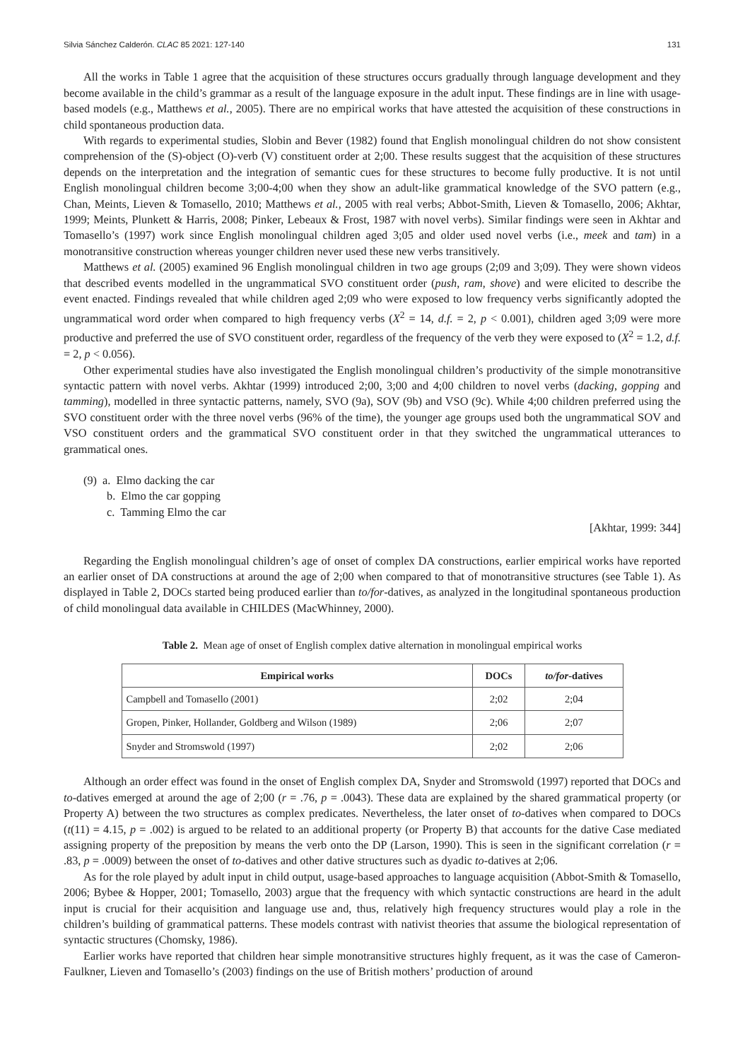Silvia Sánchez Calderón. CLAC 85 2021: 127-140 131
All the works in Table 1 agree that the acquisition of these structures occurs gradually through language development and they become available in the child’s grammar as a result of the language exposure in the adult input. These findings are in line with usage-based models (e.g., Matthews et al., 2005). There are no empirical works that have attested the acquisition of these constructions in child spontaneous production data.
With regards to experimental studies, Slobin and Bever (1982) found that English monolingual children do not show consistent comprehension of the (S)-object (O)-verb (V) constituent order at 2;00. These results suggest that the acquisition of these structures depends on the interpretation and the integration of semantic cues for these structures to become fully productive. It is not until English monolingual children become 3;00-4;00 when they show an adult-like grammatical knowledge of the SVO pattern (e.g., Chan, Meints, Lieven & Tomasello, 2010; Matthews et al., 2005 with real verbs; Abbot-Smith, Lieven & Tomasello, 2006; Akhtar, 1999; Meints, Plunkett & Harris, 2008; Pinker, Lebeaux & Frost, 1987 with novel verbs). Similar findings were seen in Akhtar and Tomasello’s (1997) work since English monolingual children aged 3;05 and older used novel verbs (i.e., meek and tam) in a monotransitive construction whereas younger children never used these new verbs transitively.
Matthews et al. (2005) examined 96 English monolingual children in two age groups (2;09 and 3;09). They were shown videos that described events modelled in the ungrammatical SVO constituent order (push, ram, shove) and were elicited to describe the event enacted. Findings revealed that while children aged 2;09 who were exposed to low frequency verbs significantly adopted the ungrammatical word order when compared to high frequency verbs (X<sup>2</sup> = 14, d.f. = 2, p < 0.001), children aged 3;09 were more productive and preferred the use of SVO constituent order, regardless of the frequency of the verb they were exposed to (X<sup>2</sup> = 1.2, d.f. = 2, p < 0.056).
Other experimental studies have also investigated the English monolingual children’s productivity of the simple monotransitive syntactic pattern with novel verbs. Akhtar (1999) introduced 2;00, 3;00 and 4;00 children to novel verbs (dacking, gopping and tamming), modelled in three syntactic patterns, namely, SVO (9a), SOV (9b) and VSO (9c). While 4;00 children preferred using the SVO constituent order with the three novel verbs (96% of the time), the younger age groups used both the ungrammatical SOV and VSO constituent orders and the grammatical SVO constituent order in that they switched the ungrammatical utterances to grammatical ones.
(9) a. Elmo dacking the car
b. Elmo the car gopping
c. Tamming Elmo the car
[Akhtar, 1999: 344]
Regarding the English monolingual children’s age of onset of complex DA constructions, earlier empirical works have reported an earlier onset of DA constructions at around the age of 2;00 when compared to that of monotransitive structures (see Table 1). As displayed in Table 2, DOCs started being produced earlier than to/for-datives, as analyzed in the longitudinal spontaneous production of child monolingual data available in CHILDES (MacWhinney, 2000).
Table 2. Mean age of onset of English complex dative alternation in monolingual empirical works
| Empirical works | DOCs | to/for -datives |
| --- | --- | --- |
| Campbell and Tomasello (2001) | 2;02 | 2;04 |
| Gropen, Pinker, Hollander, Goldberg and Wilson (1989) | 2;06 | 2;07 |
| Snyder and Stromswold (1997) | 2;02 | 2;06 |
Although an order effect was found in the onset of English complex DA, Snyder and Stromswold (1997) reported that DOCs and to-datives emerged at around the age of 2;00 (r = .76, p = .0043). These data are explained by the shared grammatical property (or Property A) between the two structures as complex predicates. Nevertheless, the later onset of to-datives when compared to DOCs (t(11) = 4.15, p = .002) is argued to be related to an additional property (or Property B) that accounts for the dative Case mediated assigning property of the preposition by means the verb onto the DP (Larson, 1990). This is seen in the significant correlation (r = .83, p = .0009) between the onset of to-datives and other dative structures such as dyadic to-datives at 2;06.
As for the role played by adult input in child output, usage-based approaches to language acquisition (Abbot-Smith & Tomasello, 2006; Bybee & Hopper, 2001; Tomasello, 2003) argue that the frequency with which syntactic constructions are heard in the adult input is crucial for their acquisition and language use and, thus, relatively high frequency structures would play a role in the children’s building of grammatical patterns. These models contrast with nativist theories that assume the biological representation of syntactic structures (Chomsky, 1986).
Earlier works have reported that children hear simple monotransitive structures highly frequent, as it was the case of Cameron-Faulkner, Lieven and Tomasello’s (2003) findings on the use of British mothers’ production of around